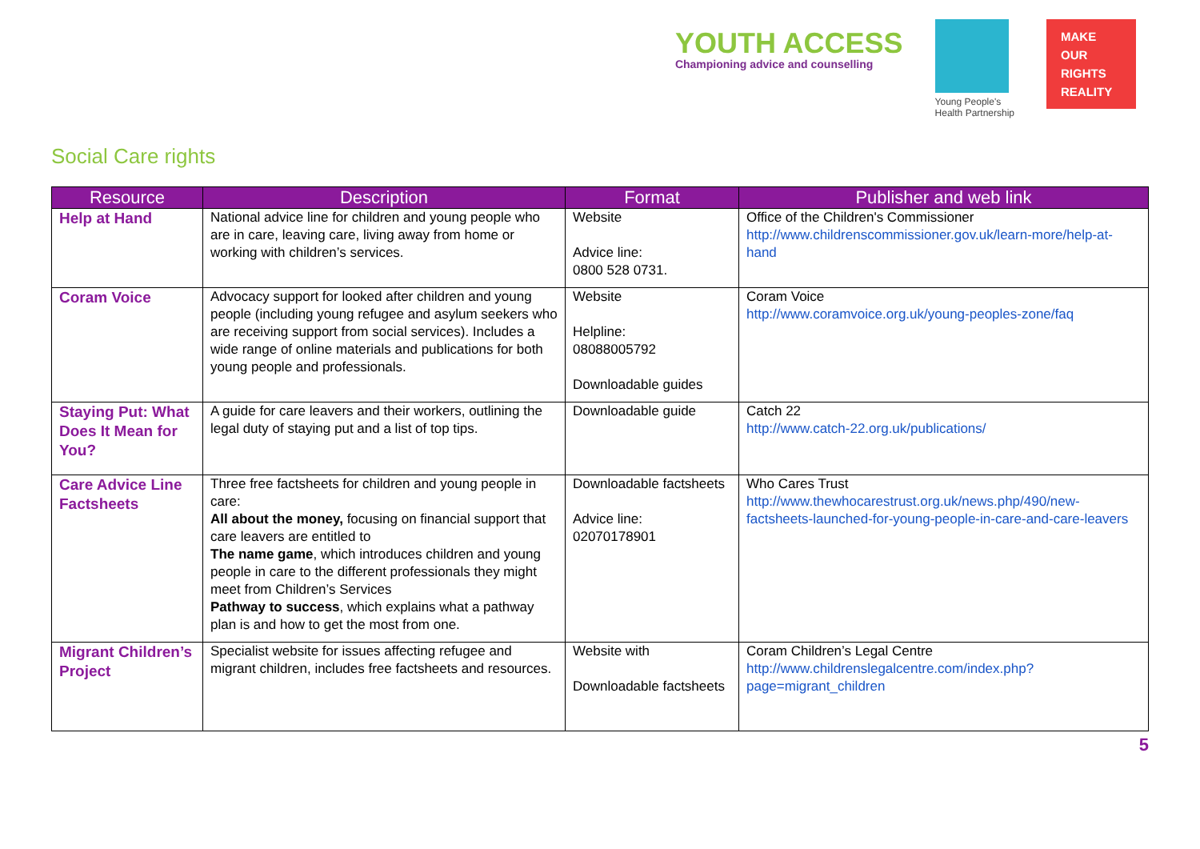YOUTH ACCESS
Championing advice and counselling
Young People's
Health Partnership
MAKE OUR RIGHTS REALITY
Social Care rights
| Resource | Description | Format | Publisher and web link |
| --- | --- | --- | --- |
| Help at Hand | National advice line for children and young people who are in care, leaving care, living away from home or working with children’s services. | Website Advice line: 0800 528 0731. | Office of the Children's Commissioner http://www.childrenscommissioner.gov.uk/learn-more/help-at-hand |
| Coram Voice | Advocacy support for looked after children and young people (including young refugee and asylum seekers who are receiving support from social services). Includes a wide range of online materials and publications for both young people and professionals. | Website Helpline: 08088005792 Downloadable guides | Coram Voice http://www.coramvoice.org.uk/young-peoples-zone/faq |
| Staying Put: What Does It Mean for You? | A guide for care leavers and their workers, outlining the legal duty of staying put and a list of top tips. | Downloadable guide | Catch 22 http://www.catch-22.org.uk/publications/ |
| Care Advice Line Factsheets | Three free factsheets for children and young people in care: All about the money, focusing on financial support that care leavers are entitled to The name game , which introduces children and young people in care to the different professionals they might meet from Children’s Services Pathway to success , which explains what a pathway plan is and how to get the most from one. | Downloadable factsheets Advice line: 02070178901 | Who Cares Trust http://www.thewhocarestrust.org.uk/news.php/490/new-factsheets-launched-for-young-people-in-care-and-care-leavers |
| Migrant Children’s Project | Specialist website for issues affecting refugee and migrant children, includes free factsheets and resources. | Website with Downloadable factsheets | Coram Children’s Legal Centre http://www.childrenslegalcentre.com/index.php?page=migrant_children |
5